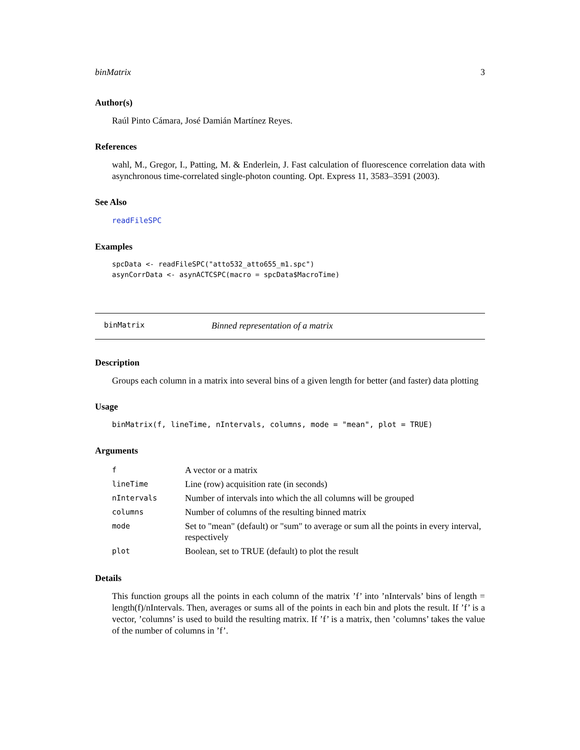binMatrix 3
Author(s)
Raúl Pinto Cámara, José Damián Martínez Reyes.
References
wahl, M., Gregor, I., Patting, M. & Enderlein, J. Fast calculation of fluorescence correlation data with asynchronous time-correlated single-photon counting. Opt. Express 11, 3583–3591 (2003).
See Also
readFileSPC
Examples
spcData <- readFileSPC("atto532_atto655_m1.spc")
asynCorrData <- asynACTCSPC(macro = spcData$MacroTime)
binMatrix Binned representation of a matrix
Description
Groups each column in a matrix into several bins of a given length for better (and faster) data plotting
Usage
binMatrix(f, lineTime, nIntervals, columns, mode = "mean", plot = TRUE)
Arguments
| f | A vector or a matrix |
| lineTime | Line (row) acquisition rate (in seconds) |
| nIntervals | Number of intervals into which the all columns will be grouped |
| columns | Number of columns of the resulting binned matrix |
| mode | Set to "mean" (default) or "sum" to average or sum all the points in every interval, respectively |
| plot | Boolean, set to TRUE (default) to plot the result |
Details
This function groups all the points in each column of the matrix ’f’ into ’nIntervals’ bins of length = length(f)/nIntervals. Then, averages or sums all of the points in each bin and plots the result. If ’f’ is a vector, ’columns’ is used to build the resulting matrix. If ’f’ is a matrix, then ’columns’ takes the value of the number of columns in ’f’.